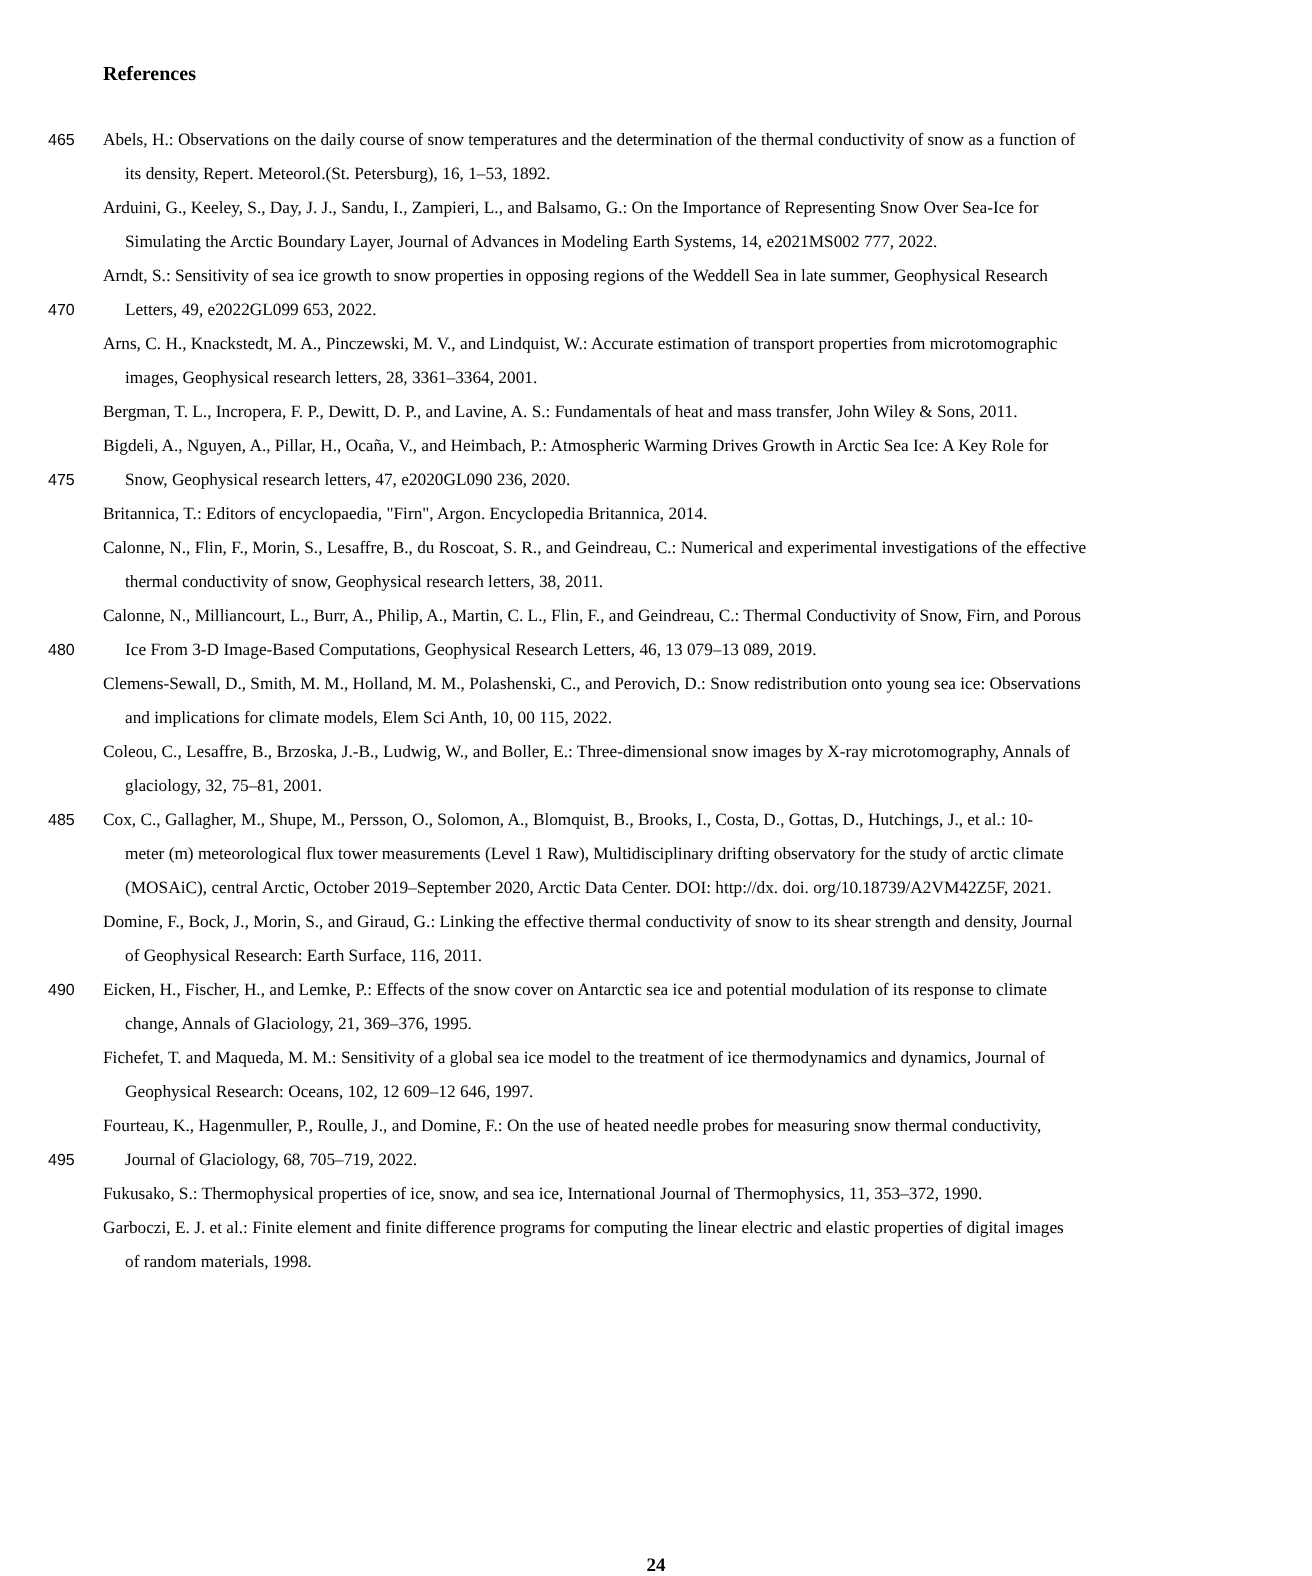References
465 Abels, H.: Observations on the daily course of snow temperatures and the determination of the thermal conductivity of snow as a function of
its density, Repert. Meteorol.(St. Petersburg), 16, 1–53, 1892.
Arduini, G., Keeley, S., Day, J. J., Sandu, I., Zampieri, L., and Balsamo, G.: On the Importance of Representing Snow Over Sea-Ice for
Simulating the Arctic Boundary Layer, Journal of Advances in Modeling Earth Systems, 14, e2021MS002 777, 2022.
Arndt, S.: Sensitivity of sea ice growth to snow properties in opposing regions of the Weddell Sea in late summer, Geophysical Research
470 Letters, 49, e2022GL099 653, 2022.
Arns, C. H., Knackstedt, M. A., Pinczewski, M. V., and Lindquist, W.: Accurate estimation of transport properties from microtomographic
images, Geophysical research letters, 28, 3361–3364, 2001.
Bergman, T. L., Incropera, F. P., Dewitt, D. P., and Lavine, A. S.: Fundamentals of heat and mass transfer, John Wiley & Sons, 2011.
Bigdeli, A., Nguyen, A., Pillar, H., Ocaña, V., and Heimbach, P.: Atmospheric Warming Drives Growth in Arctic Sea Ice: A Key Role for
475 Snow, Geophysical research letters, 47, e2020GL090 236, 2020.
Britannica, T.: Editors of encyclopaedia, "Firn", Argon. Encyclopedia Britannica, 2014.
Calonne, N., Flin, F., Morin, S., Lesaffre, B., du Roscoat, S. R., and Geindreau, C.: Numerical and experimental investigations of the effective
thermal conductivity of snow, Geophysical research letters, 38, 2011.
Calonne, N., Milliancourt, L., Burr, A., Philip, A., Martin, C. L., Flin, F., and Geindreau, C.: Thermal Conductivity of Snow, Firn, and Porous
480 Ice From 3-D Image-Based Computations, Geophysical Research Letters, 46, 13 079–13 089, 2019.
Clemens-Sewall, D., Smith, M. M., Holland, M. M., Polashenski, C., and Perovich, D.: Snow redistribution onto young sea ice: Observations
and implications for climate models, Elem Sci Anth, 10, 00 115, 2022.
Coleou, C., Lesaffre, B., Brzoska, J.-B., Ludwig, W., and Boller, E.: Three-dimensional snow images by X-ray microtomography, Annals of
glaciology, 32, 75–81, 2001.
485 Cox, C., Gallagher, M., Shupe, M., Persson, O., Solomon, A., Blomquist, B., Brooks, I., Costa, D., Gottas, D., Hutchings, J., et al.: 10-
meter (m) meteorological flux tower measurements (Level 1 Raw), Multidisciplinary drifting observatory for the study of arctic climate
(MOSAiC), central Arctic, October 2019–September 2020, Arctic Data Center. DOI: http://dx. doi. org/10.18739/A2VM42Z5F, 2021.
Domine, F., Bock, J., Morin, S., and Giraud, G.: Linking the effective thermal conductivity of snow to its shear strength and density, Journal
of Geophysical Research: Earth Surface, 116, 2011.
490 Eicken, H., Fischer, H., and Lemke, P.: Effects of the snow cover on Antarctic sea ice and potential modulation of its response to climate
change, Annals of Glaciology, 21, 369–376, 1995.
Fichefet, T. and Maqueda, M. M.: Sensitivity of a global sea ice model to the treatment of ice thermodynamics and dynamics, Journal of
Geophysical Research: Oceans, 102, 12 609–12 646, 1997.
Fourteau, K., Hagenmuller, P., Roulle, J., and Domine, F.: On the use of heated needle probes for measuring snow thermal conductivity,
495 Journal of Glaciology, 68, 705–719, 2022.
Fukusako, S.: Thermophysical properties of ice, snow, and sea ice, International Journal of Thermophysics, 11, 353–372, 1990.
Garboczi, E. J. et al.: Finite element and finite difference programs for computing the linear electric and elastic properties of digital images
of random materials, 1998.
24